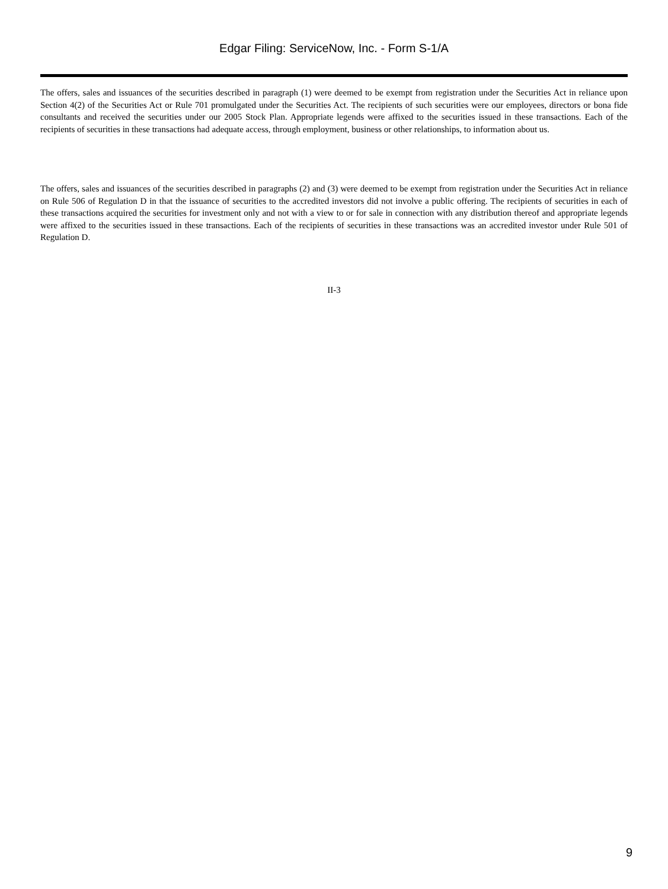Edgar Filing: ServiceNow, Inc. - Form S-1/A
The offers, sales and issuances of the securities described in paragraph (1) were deemed to be exempt from registration under the Securities Act in reliance upon Section 4(2) of the Securities Act or Rule 701 promulgated under the Securities Act. The recipients of such securities were our employees, directors or bona fide consultants and received the securities under our 2005 Stock Plan. Appropriate legends were affixed to the securities issued in these transactions. Each of the recipients of securities in these transactions had adequate access, through employment, business or other relationships, to information about us.
The offers, sales and issuances of the securities described in paragraphs (2) and (3) were deemed to be exempt from registration under the Securities Act in reliance on Rule 506 of Regulation D in that the issuance of securities to the accredited investors did not involve a public offering. The recipients of securities in each of these transactions acquired the securities for investment only and not with a view to or for sale in connection with any distribution thereof and appropriate legends were affixed to the securities issued in these transactions. Each of the recipients of securities in these transactions was an accredited investor under Rule 501 of Regulation D.
II-3
9